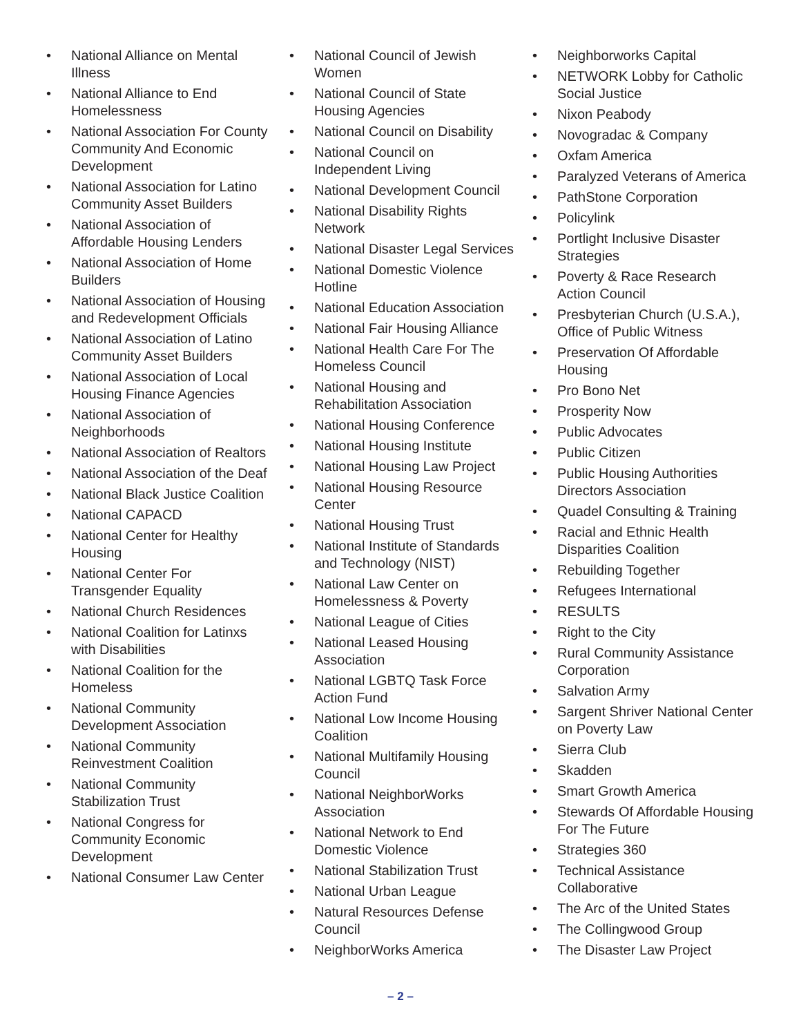• National Alliance on Mental Illness
• National Alliance to End Homelessness
• National Association For County Community And Economic Development
• National Association for Latino Community Asset Builders
• National Association of Affordable Housing Lenders
• National Association of Home Builders
• National Association of Housing and Redevelopment Officials
• National Association of Latino Community Asset Builders
• National Association of Local Housing Finance Agencies
• National Association of Neighborhoods
• National Association of Realtors
• National Association of the Deaf
• National Black Justice Coalition
• National CAPACD
• National Center for Healthy Housing
• National Center For Transgender Equality
• National Church Residences
• National Coalition for Latinxs with Disabilities
• National Coalition for the Homeless
• National Community Development Association
• National Community Reinvestment Coalition
• National Community Stabilization Trust
• National Congress for Community Economic Development
• National Consumer Law Center
• National Council of Jewish Women
• National Council of State Housing Agencies
• National Council on Disability
• National Council on Independent Living
• National Development Council
• National Disability Rights Network
• National Disaster Legal Services
• National Domestic Violence Hotline
• National Education Association
• National Fair Housing Alliance
• National Health Care For The Homeless Council
• National Housing and Rehabilitation Association
• National Housing Conference
• National Housing Institute
• National Housing Law Project
• National Housing Resource Center
• National Housing Trust
• National Institute of Standards and Technology (NIST)
• National Law Center on Homelessness & Poverty
• National League of Cities
• National Leased Housing Association
• National LGBTQ Task Force Action Fund
• National Low Income Housing Coalition
• National Multifamily Housing Council
• National NeighborWorks Association
• National Network to End Domestic Violence
• National Stabilization Trust
• National Urban League
• Natural Resources Defense Council
• NeighborWorks America
• Neighborworks Capital
• NETWORK Lobby for Catholic Social Justice
• Nixon Peabody
• Novogradac & Company
• Oxfam America
• Paralyzed Veterans of America
• PathStone Corporation
• Policylink
• Portlight Inclusive Disaster Strategies
• Poverty & Race Research Action Council
• Presbyterian Church (U.S.A.), Office of Public Witness
• Preservation Of Affordable Housing
• Pro Bono Net
• Prosperity Now
• Public Advocates
• Public Citizen
• Public Housing Authorities Directors Association
• Quadel Consulting & Training
• Racial and Ethnic Health Disparities Coalition
• Rebuilding Together
• Refugees International
• RESULTS
• Right to the City
• Rural Community Assistance Corporation
• Salvation Army
• Sargent Shriver National Center on Poverty Law
• Sierra Club
• Skadden
• Smart Growth America
• Stewards Of Affordable Housing For The Future
• Strategies 360
• Technical Assistance Collaborative
• The Arc of the United States
• The Collingwood Group
• The Disaster Law Project
– 2 –